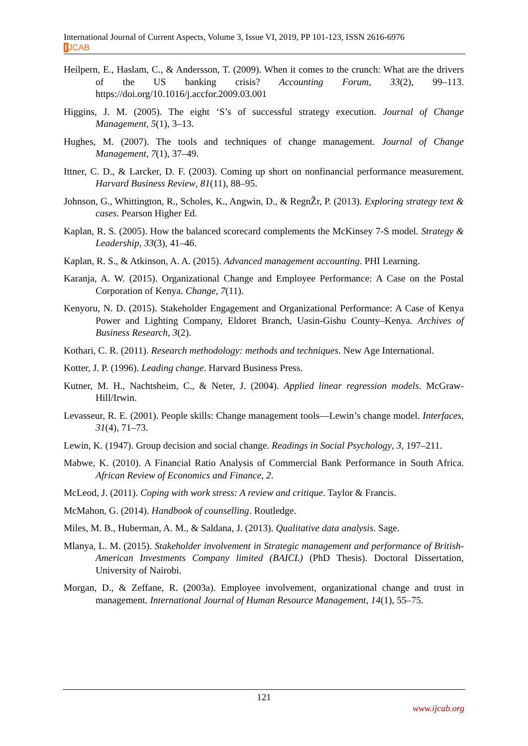International Journal of Current Aspects, Volume 3, Issue VI, 2019, PP 101-123, ISSN 2616-6976
IJCAB
Heilpern, E., Haslam, C., & Andersson, T. (2009). When it comes to the crunch: What are the drivers of the US banking crisis? Accounting Forum, 33(2), 99–113. https://doi.org/10.1016/j.accfor.2009.03.001
Higgins, J. M. (2005). The eight ‘S’s of successful strategy execution. Journal of Change Management, 5(1), 3–13.
Hughes, M. (2007). The tools and techniques of change management. Journal of Change Management, 7(1), 37–49.
Ittner, C. D., & Larcker, D. F. (2003). Coming up short on nonfinancial performance measurement. Harvard Business Review, 81(11), 88–95.
Johnson, G., Whittington, R., Scholes, K., Angwin, D., & RegnŽr, P. (2013). Exploring strategy text & cases. Pearson Higher Ed.
Kaplan, R. S. (2005). How the balanced scorecard complements the McKinsey 7-S model. Strategy & Leadership, 33(3), 41–46.
Kaplan, R. S., & Atkinson, A. A. (2015). Advanced management accounting. PHI Learning.
Karanja, A. W. (2015). Organizational Change and Employee Performance: A Case on the Postal Corporation of Kenya. Change, 7(11).
Kenyoru, N. D. (2015). Stakeholder Engagement and Organizational Performance: A Case of Kenya Power and Lighting Company, Eldoret Branch, Uasin-Gishu County–Kenya. Archives of Business Research, 3(2).
Kothari, C. R. (2011). Research methodology: methods and techniques. New Age International.
Kotter, J. P. (1996). Leading change. Harvard Business Press.
Kutner, M. H., Nachtsheim, C., & Neter, J. (2004). Applied linear regression models. McGraw-Hill/Irwin.
Levasseur, R. E. (2001). People skills: Change management tools—Lewin’s change model. Interfaces, 31(4), 71–73.
Lewin, K. (1947). Group decision and social change. Readings in Social Psychology, 3, 197–211.
Mabwe, K. (2010). A Financial Ratio Analysis of Commercial Bank Performance in South Africa. African Review of Economics and Finance, 2.
McLeod, J. (2011). Coping with work stress: A review and critique. Taylor & Francis.
McMahon, G. (2014). Handbook of counselling. Routledge.
Miles, M. B., Huberman, A. M., & Saldana, J. (2013). Qualitative data analysis. Sage.
Mlanya, L. M. (2015). Stakeholder involvement in Strategic management and performance of British-American Investments Company limited (BAICL) (PhD Thesis). Doctoral Dissertation, University of Nairobi.
Morgan, D., & Zeffane, R. (2003a). Employee involvement, organizational change and trust in management. International Journal of Human Resource Management, 14(1), 55–75.
121
www.ijcab.org